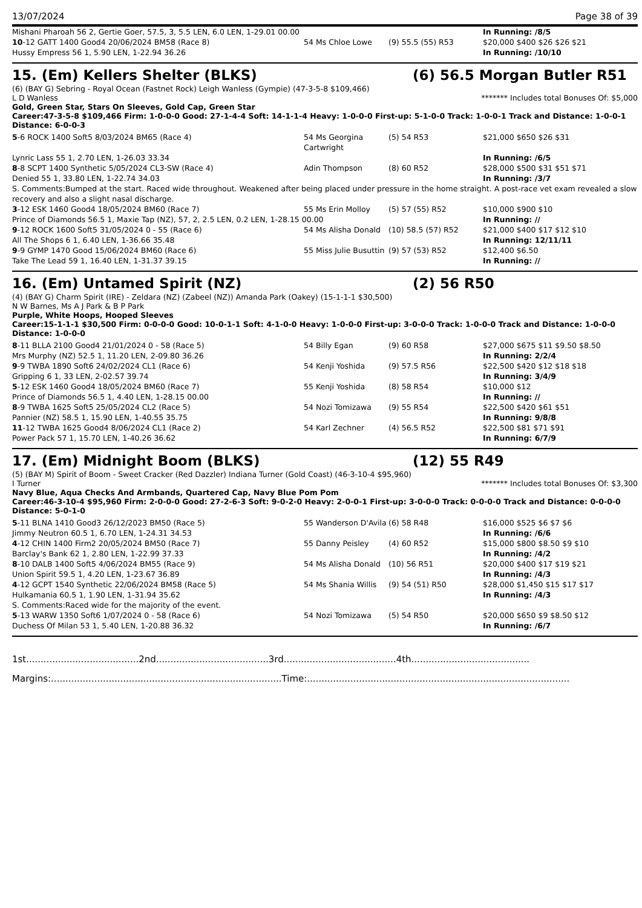13/07/2024 Page 38 of 39
| Mishani Pharoah 56 2, Gertie Goer, 57.5, 3, 5.5 LEN, 6.0 LEN, 1-29.01 00.00 | | | In Running: /8/5 |
| 10 -12 GATT 1400 Good4 20/06/2024 BM58 (Race 8) | 54 Ms Chloe Lowe | (9) 55.5 (55) R53 | $20,000 $400 $26 $26 $21 |
| Hussy Empress 56 1, 5.90 LEN, 1-22.94 36.26 | | | In Running: /10/10 |
15. (Em) Kellers Shelter (BLKS) (6) 56.5 Morgan Butler R51
(6) (BAY G) Sebring - Royal Ocean (Fastnet Rock) Leigh Wanless (Gympie) (47-3-5-8 $109,466)
L D Wanless ******* Includes total Bonuses Of: $5,000
Gold, Green Star, Stars On Sleeves, Gold Cap, Green Star
Career:47-3-5-8 $109,466 Firm: 1-0-0-0 Good: 27-1-4-4 Soft: 14-1-1-4 Heavy: 1-0-0-0 First-up: 5-1-0-0 Track: 1-0-0-1 Track and Distance: 1-0-0-1 Distance: 6-0-0-3
| 5 -6 ROCK 1400 Soft5 8/03/2024 BM65 (Race 4) | 54 Ms Georgina Cartwright | (5) 54 R53 | $21,000 $650 $26 $31 |
| Lynric Lass 55 1, 2.70 LEN, 1-26.03 33.34 | | | In Running: /6/5 |
| 8 -8 SCPT 1400 Synthetic 5/05/2024 CL3-SW (Race 4) | Adin Thompson | (8) 60 R52 | $28,000 $500 $31 $51 $71 |
| Denied 55 1, 33.80 LEN, 1-22.74 34.03 | | | In Running: /3/7 |
| S. Comments:Bumped at the start. Raced wide throughout. Weakened after being placed under pressure in the home straight. A post-race vet exam revealed a slow recovery and also a slight nasal discharge. | | | |
| 3 -12 ESK 1460 Good4 18/05/2024 BM60 (Race 7) | 55 Ms Erin Molloy | (5) 57 (55) R52 | $10,000 $900 $10 |
| Prince of Diamonds 56.5 1, Maxie Tap (NZ), 57, 2, 2.5 LEN, 0.2 LEN, 1-28.15 00.00 | | | In Running: // |
| 9 -12 ROCK 1600 Soft5 31/05/2024 0 - 55 (Race 6) | 54 Ms Alisha Donald | (10) 58.5 (57) R52 | $21,000 $400 $17 $12 $10 |
| All The Shops 6 1, 6.40 LEN, 1-36.66 35.48 | | | In Running: 12/11/11 |
| 9 -9 GYMP 1470 Good 15/06/2024 BM60 (Race 6) | 55 Miss Julie Busuttin | (9) 57 (53) R52 | $12,400 $6.50 |
| Take The Lead 59 1, 16.40 LEN, 1-31.37 39.15 | | | In Running: // |
16. (Em) Untamed Spirit (NZ) (2) 56 R50
(4) (BAY G) Charm Spirit (IRE) - Zeldara (NZ) (Zabeel (NZ)) Amanda Park (Oakey) (15-1-1-1 $30,500)
N W Barnes, Ms A J Park & B P Park
Purple, White Hoops, Hooped Sleeves
Career:15-1-1-1 $30,500 Firm: 0-0-0-0 Good: 10-0-1-1 Soft: 4-1-0-0 Heavy: 1-0-0-0 First-up: 3-0-0-0 Track: 1-0-0-0 Track and Distance: 1-0-0-0 Distance: 1-0-0-0
| 8 -11 BLLA 2100 Good4 21/01/2024 0 - 58 (Race 5) | 54 Billy Egan | (9) 60 R58 | $27,000 $675 $11 $9.50 $8.50 |
| Mrs Murphy (NZ) 52.5 1, 11.20 LEN, 2-09.80 36.26 | | | In Running: 2/2/4 |
| 9 -9 TWBA 1890 Soft6 24/02/2024 CL1 (Race 6) | 54 Kenji Yoshida | (9) 57.5 R56 | $22,500 $420 $12 $18 $18 |
| Gripping 6 1, 33 LEN, 2-02.57 39.74 | | | In Running: 3/4/9 |
| 5 -12 ESK 1460 Good4 18/05/2024 BM60 (Race 7) | 55 Kenji Yoshida | (8) 58 R54 | $10,000 $12 |
| Prince of Diamonds 56.5 1, 4.40 LEN, 1-28.15 00.00 | | | In Running: // |
| 8 -9 TWBA 1625 Soft5 25/05/2024 CL2 (Race 5) | 54 Nozi Tomizawa | (9) 55 R54 | $22,500 $420 $61 $51 |
| Pannier (NZ) 58.5 1, 15.90 LEN, 1-40.55 35.75 | | | In Running: 9/8/8 |
| 11 -12 TWBA 1625 Good4 8/06/2024 CL1 (Race 2) | 54 Karl Zechner | (4) 56.5 R52 | $22,500 $81 $71 $91 |
| Power Pack 57 1, 15.70 LEN, 1-40.26 36.62 | | | In Running: 6/7/9 |
17. (Em) Midnight Boom (BLKS) (12) 55 R49
(5) (BAY M) Spirit of Boom - Sweet Cracker (Red Dazzler) Indiana Turner (Gold Coast) (46-3-10-4 $95,960)
I Turner ******* Includes total Bonuses Of: $3,300
Navy Blue, Aqua Checks And Armbands, Quartered Cap, Navy Blue Pom Pom
Career:46-3-10-4 $95,960 Firm: 2-0-0-0 Good: 27-2-6-3 Soft: 9-0-2-0 Heavy: 2-0-0-1 First-up: 3-0-0-0 Track: 0-0-0-0 Track and Distance: 0-0-0-0 Distance: 5-0-1-0
| 5 -11 BLNA 1410 Good3 26/12/2023 BM50 (Race 5) | 55 Wanderson D'Avila | (6) 58 R48 | $16,000 $525 $6 $7 $6 |
| Jimmy Neutron 60.5 1, 6.70 LEN, 1-24.31 34.53 | | | In Running: /6/6 |
| 4 -12 CHIN 1400 Firm2 20/05/2024 BM50 (Race 7) | 55 Danny Peisley | (4) 60 R52 | $15,000 $800 $8.50 $9 $10 |
| Barclay's Bank 62 1, 2.80 LEN, 1-22.99 37.33 | | | In Running: /4/2 |
| 8 -10 DALB 1400 Soft5 4/06/2024 BM55 (Race 9) | 54 Ms Alisha Donald | (10) 56 R51 | $20,000 $400 $17 $19 $21 |
| Union Spirit 59.5 1, 4.20 LEN, 1-23.67 36.89 | | | In Running: /4/3 |
| 4 -12 GCPT 1540 Synthetic 22/06/2024 BM58 (Race 5) | 54 Ms Shania Willis | (9) 54 (51) R50 | $28,000 $1,450 $15 $17 $17 |
| Hulkamania 60.5 1, 1.90 LEN, 1-31.94 35.62 | | | In Running: /4/3 |
| S. Comments:Raced wide for the majority of the event. | | | |
| 5 -13 WARW 1350 Soft6 1/07/2024 0 - 58 (Race 6) | 54 Nozi Tomizawa | (5) 54 R50 | $20,000 $650 $9 $8.50 $12 |
| Duchess Of Milan 53 1, 5.40 LEN, 1-20.88 36.32 | | | In Running: /6/7 |
1st.......................................2nd.......................................3rd.......................................4th.........................................
Margins:................................................................................Time:...........................................................................................